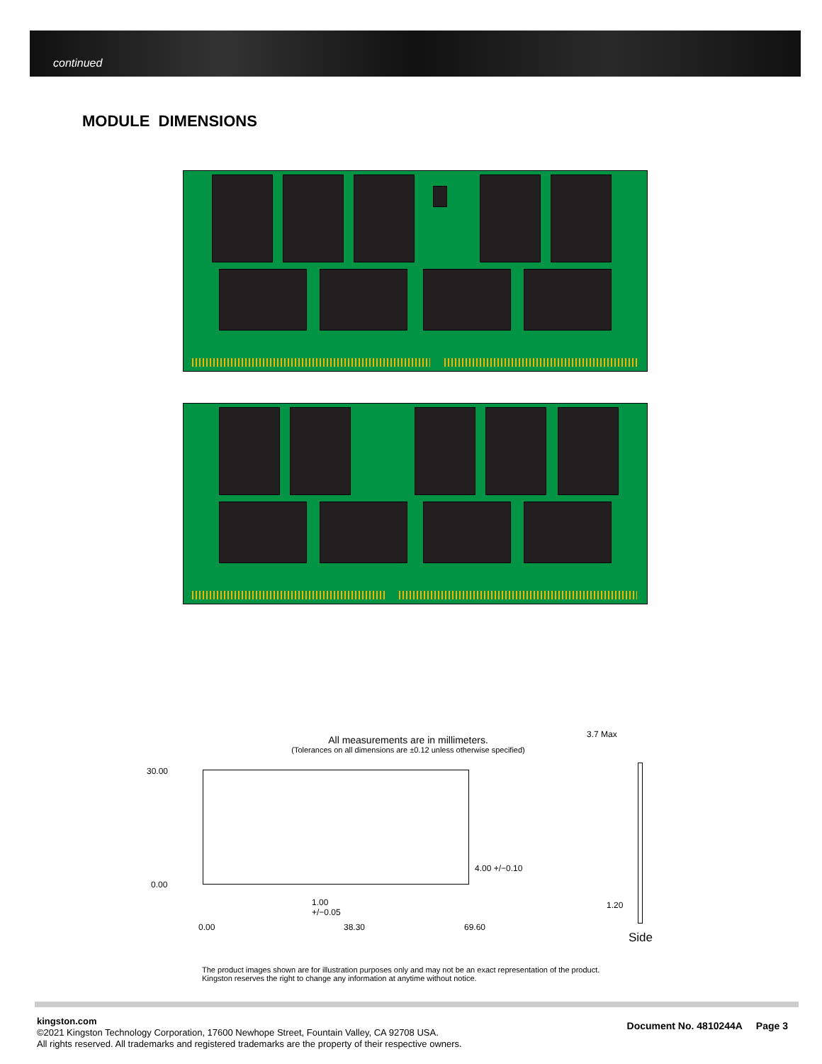continued
MODULE DIMENSIONS
All measurements are in millimeters.
(Tolerances on all dimensions are ±0.12 unless otherwise specified)
30.00
0.00
4.00 +/−0.10
1.00
+/−0.05
0.00 38.30 69.60
3.7 Max
1.20
Side
The product images shown are for illustration purposes only and may not be an exact representation of the product.
Kingston reserves the right to change any information at anytime without notice.
kingston.com
©2021 Kingston Technology Corporation, 17600 Newhope Street, Fountain Valley, CA 92708 USA.
All rights reserved. All trademarks and registered trademarks are the property of their respective owners.
Document No. 4810244A Page 3